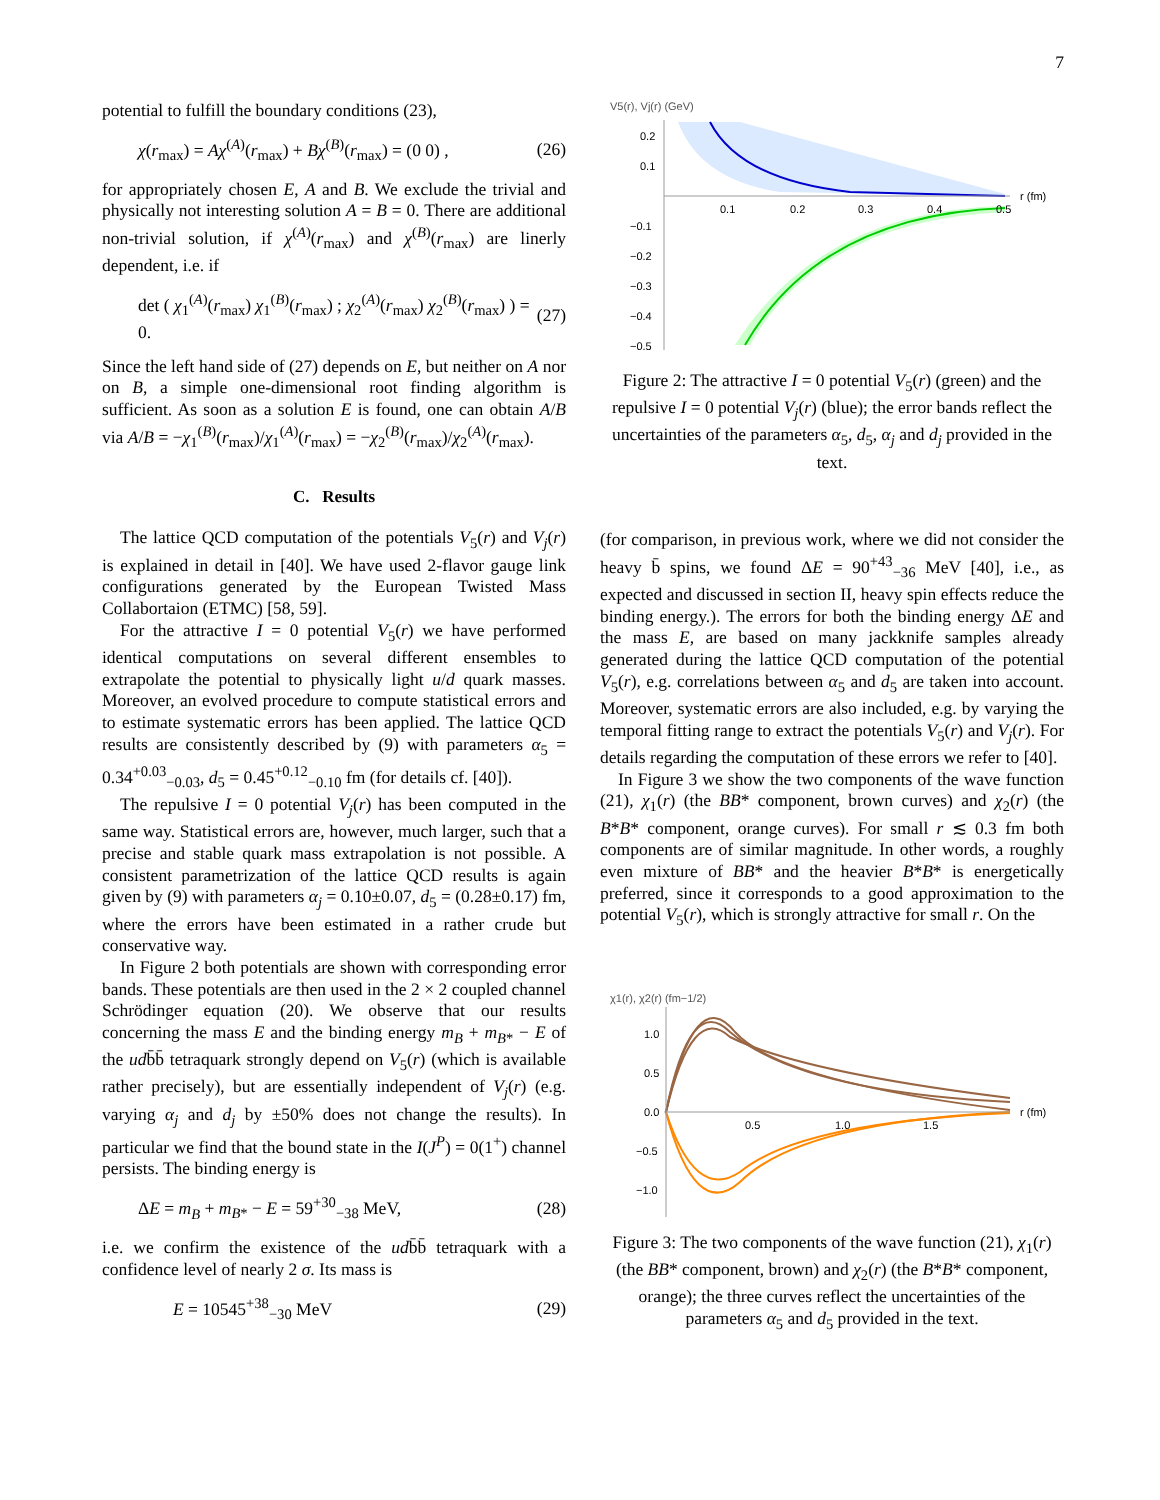7
potential to fulfill the boundary conditions (23),
χ(r<sub>max</sub>) = Aχ<sup>(A)</sup>(r<sub>max</sub>) + Bχ<sup>(B)</sup>(r<sub>max</sub>) = (0 0) , (26)
for appropriately chosen E, A and B. We exclude the trivial and physically not interesting solution A = B = 0. There are additional non-trivial solution, if χ<sup>(A)</sup>(r<sub>max</sub>) and χ<sup>(B)</sup>(r<sub>max</sub>) are linerly dependent, i.e. if
det ( χ<sub>1</sub><sup>(A)</sup>(r<sub>max</sub>) χ<sub>1</sub><sup>(B)</sup>(r<sub>max</sub>) ; χ<sub>2</sub><sup>(A)</sup>(r<sub>max</sub>) χ<sub>2</sub><sup>(B)</sup>(r<sub>max</sub>) ) = 0. (27)
Since the left hand side of (27) depends on E, but neither on A nor on B, a simple one-dimensional root finding algorithm is sufficient. As soon as a solution E is found, one can obtain A/B via A/B = −χ<sub>1</sub><sup>(B)</sup>(r<sub>max</sub>)/χ<sub>1</sub><sup>(A)</sup>(r<sub>max</sub>) = −χ<sub>2</sub><sup>(B)</sup>(r<sub>max</sub>)/χ<sub>2</sub><sup>(A)</sup>(r<sub>max</sub>).
C. Results
The lattice QCD computation of the potentials V<sub>5</sub>(r) and V<sub>j</sub>(r) is explained in detail in [40]. We have used 2-flavor gauge link configurations generated by the European Twisted Mass Collabortaion (ETMC) [58, 59].
For the attractive I = 0 potential V<sub>5</sub>(r) we have performed identical computations on several different ensembles to extrapolate the potential to physically light u/d quark masses. Moreover, an evolved procedure to compute statistical errors and to estimate systematic errors has been applied. The lattice QCD results are consistently described by (9) with parameters α<sub>5</sub> = 0.34<sup>+0.03</sup><sub>−0.03</sub>, d<sub>5</sub> = 0.45<sup>+0.12</sup><sub>−0.10</sub> fm (for details cf. [40]).
The repulsive I = 0 potential V<sub>j</sub>(r) has been computed in the same way. Statistical errors are, however, much larger, such that a precise and stable quark mass extrapolation is not possible. A consistent parametrization of the lattice QCD results is again given by (9) with parameters α<sub>j</sub> = 0.10±0.07, d<sub>5</sub> = (0.28±0.17) fm, where the errors have been estimated in a rather crude but conservative way.
In Figure 2 both potentials are shown with corresponding error bands. These potentials are then used in the 2 × 2 coupled channel Schrödinger equation (20). We observe that our results concerning the mass E and the binding energy m<sub>B</sub> + m<sub>B*</sub> − E of the udb̄b̄ tetraquark strongly depend on V<sub>5</sub>(r) (which is available rather precisely), but are essentially independent of V<sub>j</sub>(r) (e.g. varying α<sub>j</sub> and d<sub>j</sub> by ±50% does not change the results). In particular we find that the bound state in the I(J<sup>P</sup>) = 0(1<sup>+</sup>) channel persists. The binding energy is
ΔE = m<sub>B</sub> + m<sub>B*</sub> − E = 59<sup>+30</sup><sub>−38</sub> MeV, (28)
i.e. we confirm the existence of the udb̄b̄ tetraquark with a confidence level of nearly 2 σ. Its mass is
E = 10545<sup>+38</sup><sub>−30</sub> MeV (29)
V5(r), Vj(r) (GeV)
0.2
0.1
−0.1
−0.2
−0.3
−0.4
−0.5
0.1
0.2
0.3
0.4
0.5
r (fm)
Figure 2: The attractive I = 0 potential V<sub>5</sub>(r) (green) and the repulsive I = 0 potential V<sub>j</sub>(r) (blue); the error bands reflect the uncertainties of the parameters α<sub>5</sub>, d<sub>5</sub>, α<sub>j</sub> and d<sub>j</sub> provided in the text.
(for comparison, in previous work, where we did not consider the heavy b̄ spins, we found ΔE = 90<sup>+43</sup><sub>−36</sub> MeV [40], i.e., as expected and discussed in section II, heavy spin effects reduce the binding energy.). The errors for both the binding energy ΔE and the mass E, are based on many jackknife samples already generated during the lattice QCD computation of the potential V<sub>5</sub>(r), e.g. correlations between α<sub>5</sub> and d<sub>5</sub> are taken into account. Moreover, systematic errors are also included, e.g. by varying the temporal fitting range to extract the potentials V<sub>5</sub>(r) and V<sub>j</sub>(r). For details regarding the computation of these errors we refer to [40].
In Figure 3 we show the two components of the wave function (21), χ<sub>1</sub>(r) (the BB* component, brown curves) and χ<sub>2</sub>(r) (the B*B* component, orange curves). For small r ≲ 0.3 fm both components are of similar magnitude. In other words, a roughly even mixture of BB* and the heavier B*B* is energetically preferred, since it corresponds to a good approximation to the potential V<sub>5</sub>(r), which is strongly attractive for small r. On the
χ1(r), χ2(r) (fm−1/2)
1.0
0.5
0.0
−0.5
−1.0
0.5
1.0
1.5
r (fm)
Figure 3: The two components of the wave function (21), χ<sub>1</sub>(r) (the BB* component, brown) and χ<sub>2</sub>(r) (the B*B* component, orange); the three curves reflect the uncertainties of the parameters α<sub>5</sub> and d<sub>5</sub> provided in the text.